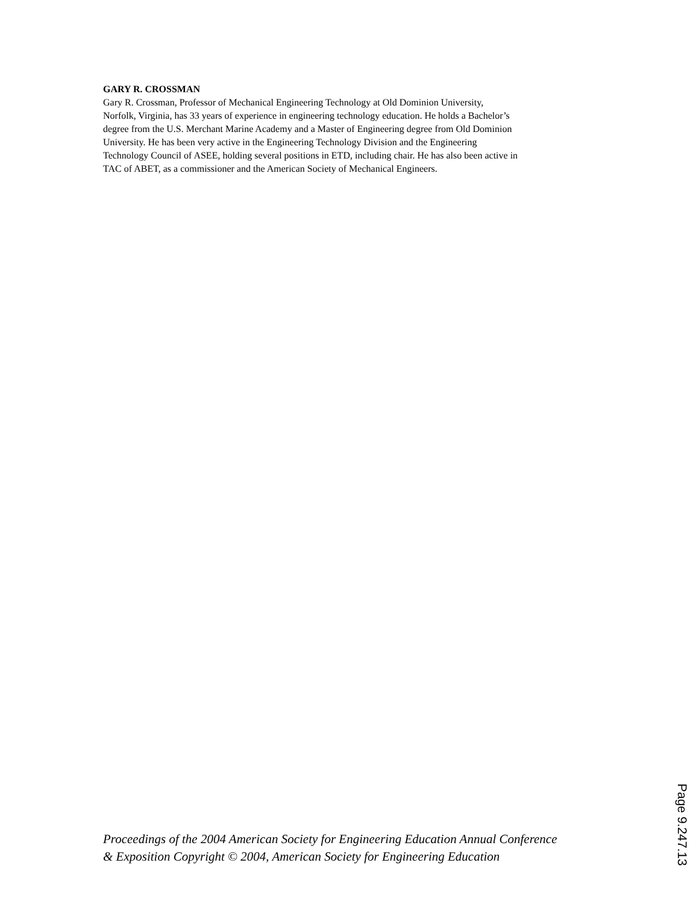GARY R. CROSSMAN
Gary R. Crossman, Professor of Mechanical Engineering Technology at Old Dominion University,
Norfolk, Virginia, has 33 years of experience in engineering technology education. He holds a Bachelor’s
degree from the U.S. Merchant Marine Academy and a Master of Engineering degree from Old Dominion
University. He has been very active in the Engineering Technology Division and the Engineering
Technology Council of ASEE, holding several positions in ETD, including chair. He has also been active in
TAC of ABET, as a commissioner and the American Society of Mechanical Engineers.
Proceedings of the 2004 American Society for Engineering Education Annual Conference
& Exposition Copyright © 2004, American Society for Engineering Education
Page 9.247.13